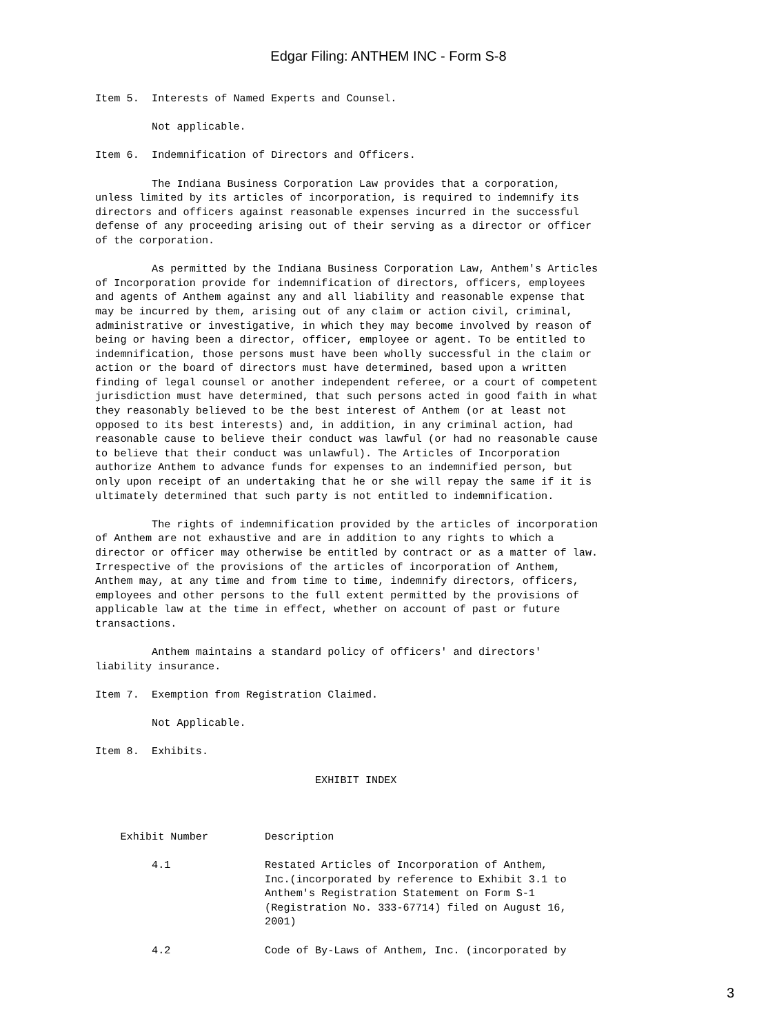Edgar Filing: ANTHEM INC - Form S-8
Item 5.  Interests of Named Experts and Counsel.

         Not applicable.

Item 6.  Indemnification of Directors and Officers.

         The Indiana Business Corporation Law provides that a corporation,
unless limited by its articles of incorporation, is required to indemnify its
directors and officers against reasonable expenses incurred in the successful
defense of any proceeding arising out of their serving as a director or officer
of the corporation.

         As permitted by the Indiana Business Corporation Law, Anthem's Articles
of Incorporation provide for indemnification of directors, officers, employees
and agents of Anthem against any and all liability and reasonable expense that
may be incurred by them, arising out of any claim or action civil, criminal,
administrative or investigative, in which they may become involved by reason of
being or having been a director, officer, employee or agent. To be entitled to
indemnification, those persons must have been wholly successful in the claim or
action or the board of directors must have determined, based upon a written
finding of legal counsel or another independent referee, or a court of competent
jurisdiction must have determined, that such persons acted in good faith in what
they reasonably believed to be the best interest of Anthem (or at least not
opposed to its best interests) and, in addition, in any criminal action, had
reasonable cause to believe their conduct was lawful (or had no reasonable cause
to believe that their conduct was unlawful). The Articles of Incorporation
authorize Anthem to advance funds for expenses to an indemnified person, but
only upon receipt of an undertaking that he or she will repay the same if it is
ultimately determined that such party is not entitled to indemnification.

         The rights of indemnification provided by the articles of incorporation
of Anthem are not exhaustive and are in addition to any rights to which a
director or officer may otherwise be entitled by contract or as a matter of law.
Irrespective of the provisions of the articles of incorporation of Anthem,
Anthem may, at any time and from time to time, indemnify directors, officers,
employees and other persons to the full extent permitted by the provisions of
applicable law at the time in effect, whether on account of past or future
transactions.

         Anthem maintains a standard policy of officers' and directors'
liability insurance.

Item 7.  Exemption from Registration Claimed.

         Not Applicable.

Item 8.  Exhibits.

                                   EXHIBIT INDEX



    Exhibit Number         Description

         4.1               Restated Articles of Incorporation of Anthem,
                           Inc.(incorporated by reference to Exhibit 3.1 to
                           Anthem's Registration Statement on Form S-1
                           (Registration No. 333-67714) filed on August 16,
                           2001)

         4.2               Code of By-Laws of Anthem, Inc. (incorporated by
3